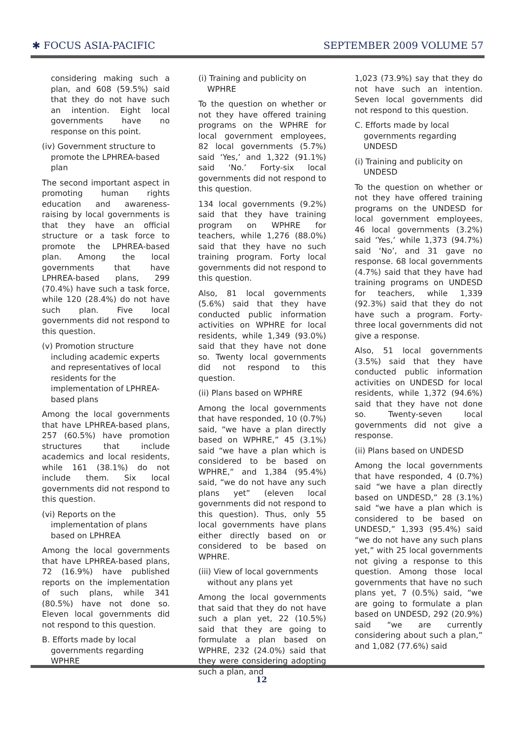✱ FOCUS ASIA-PACIFIC SEPTEMBER 2009 VOLUME 57
considering making such a plan, and 608 (59.5%) said that they do not have such an intention. Eight local governments have no response on this point.
(iv) Government structure to promote the LPHREA-based plan
The second important aspect in promoting human rights education and awareness-raising by local governments is that they have an official structure or a task force to promote the LPHREA-based plan. Among the local governments that have LPHREA-based plans, 299 (70.4%) have such a task force, while 120 (28.4%) do not have such plan. Five local governments did not respond to this question.
(v) Promotion structure including academic experts and representatives of local residents for the implementation of LPHREA-based plans
Among the local governments that have LPHREA-based plans, 257 (60.5%) have promotion structures that include academics and local residents, while 161 (38.1%) do not include them. Six local governments did not respond to this question.
(vi) Reports on the implementation of plans based on LPHREA
Among the local governments that have LPHREA-based plans, 72 (16.9%) have published reports on the implementation of such plans, while 341 (80.5%) have not done so. Eleven local governments did not respond to this question.
B. Efforts made by local governments regarding WPHRE
(i) Training and publicity on WPHRE
To the question on whether or not they have offered training programs on the WPHRE for local government employees, 82 local governments (5.7%) said ‘Yes,’ and 1,322 (91.1%) said ‘No.’ Forty-six local governments did not respond to this question.
134 local governments (9.2%) said that they have training program on WPHRE for teachers, while 1,276 (88.0%) said that they have no such training program. Forty local governments did not respond to this question.
Also, 81 local governments (5.6%) said that they have conducted public information activities on WPHRE for local residents, while 1,349 (93.0%) said that they have not done so. Twenty local governments did not respond to this question.
(ii) Plans based on WPHRE
Among the local governments that have responded, 10 (0.7%) said, “we have a plan directly based on WPHRE,” 45 (3.1%) said “we have a plan which is considered to be based on WPHRE,” and 1,384 (95.4%) said, “we do not have any such plans yet” (eleven local governments did not respond to this question). Thus, only 55 local governments have plans either directly based on or considered to be based on WPHRE.
(iii) View of local governments without any plans yet
Among the local governments that said that they do not have such a plan yet, 22 (10.5%) said that they are going to formulate a plan based on WPHRE, 232 (24.0%) said that they were considering adopting such a plan, and
1,023 (73.9%) say that they do not have such an intention. Seven local governments did not respond to this question.
C. Efforts made by local governments regarding UNDESD
(i) Training and publicity on UNDESD
To the question on whether or not they have offered training programs on the UNDESD for local government employees, 46 local governments (3.2%) said ‘Yes,’ while 1,373 (94.7%) said ‘No’, and 31 gave no response. 68 local governments (4.7%) said that they have had training programs on UNDESD for teachers, while 1,339 (92.3%) said that they do not have such a program. Forty-three local governments did not give a response.
Also, 51 local governments (3.5%) said that they have conducted public information activities on UNDESD for local residents, while 1,372 (94.6%) said that they have not done so. Twenty-seven local governments did not give a response.
(ii) Plans based on UNDESD
Among the local governments that have responded, 4 (0.7%) said “we have a plan directly based on UNDESD,” 28 (3.1%) said “we have a plan which is considered to be based on UNDESD,” 1,393 (95.4%) said “we do not have any such plans yet,” with 25 local governments not giving a response to this question. Among those local governments that have no such plans yet, 7 (0.5%) said, “we are going to formulate a plan based on UNDESD, 292 (20.9%) said “we are currently considering about such a plan,” and 1,082 (77.6%) said
12